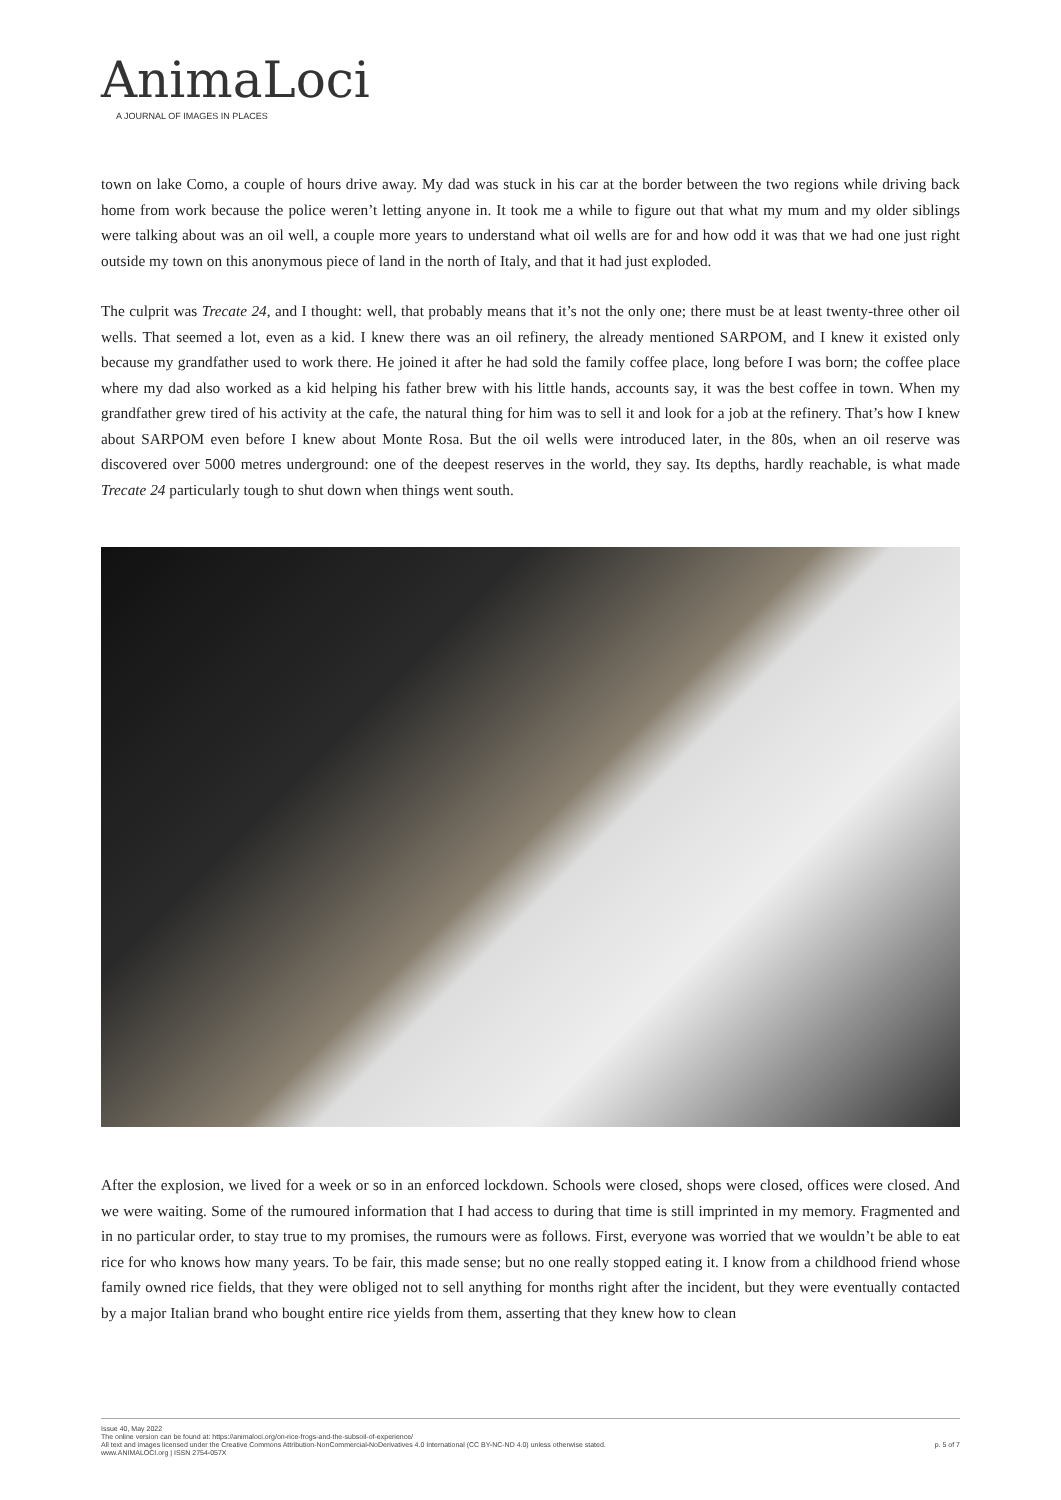AnimaLoci
A JOURNAL OF IMAGES IN PLACES
town on lake Como, a couple of hours drive away. My dad was stuck in his car at the border between the two regions while driving back home from work because the police weren’t letting anyone in. It took me a while to figure out that what my mum and my older siblings were talking about was an oil well, a couple more years to understand what oil wells are for and how odd it was that we had one just right outside my town on this anonymous piece of land in the north of Italy, and that it had just exploded.
The culprit was Trecate 24, and I thought: well, that probably means that it’s not the only one; there must be at least twenty-three other oil wells. That seemed a lot, even as a kid. I knew there was an oil refinery, the already mentioned SARPOM, and I knew it existed only because my grandfather used to work there. He joined it after he had sold the family coffee place, long before I was born; the coffee place where my dad also worked as a kid helping his father brew with his little hands, accounts say, it was the best coffee in town. When my grandfather grew tired of his activity at the cafe, the natural thing for him was to sell it and look for a job at the refinery. That’s how I knew about SARPOM even before I knew about Monte Rosa. But the oil wells were introduced later, in the 80s, when an oil reserve was discovered over 5000 metres underground: one of the deepest reserves in the world, they say. Its depths, hardly reachable, is what made Trecate 24 particularly tough to shut down when things went south.
After the explosion, we lived for a week or so in an enforced lockdown. Schools were closed, shops were closed, offices were closed. And we were waiting. Some of the rumoured information that I had access to during that time is still imprinted in my memory. Fragmented and in no particular order, to stay true to my promises, the rumours were as follows. First, everyone was worried that we wouldn’t be able to eat rice for who knows how many years. To be fair, this made sense; but no one really stopped eating it. I know from a childhood friend whose family owned rice fields, that they were obliged not to sell anything for months right after the incident, but they were eventually contacted by a major Italian brand who bought entire rice yields from them, asserting that they knew how to clean
Issue 40, May 2022
The online version can be found at: https://animaloci.org/on-rice-frogs-and-the-subsoil-of-experience/
All text and images licensed under the Creative Commons Attribution-NonCommercial-NoDerivatives 4.0 International (CC BY-NC-ND 4.0) unless otherwise stated.
www.ANIMALOCI.org | ISSN 2754-057X
p. 5 of 7